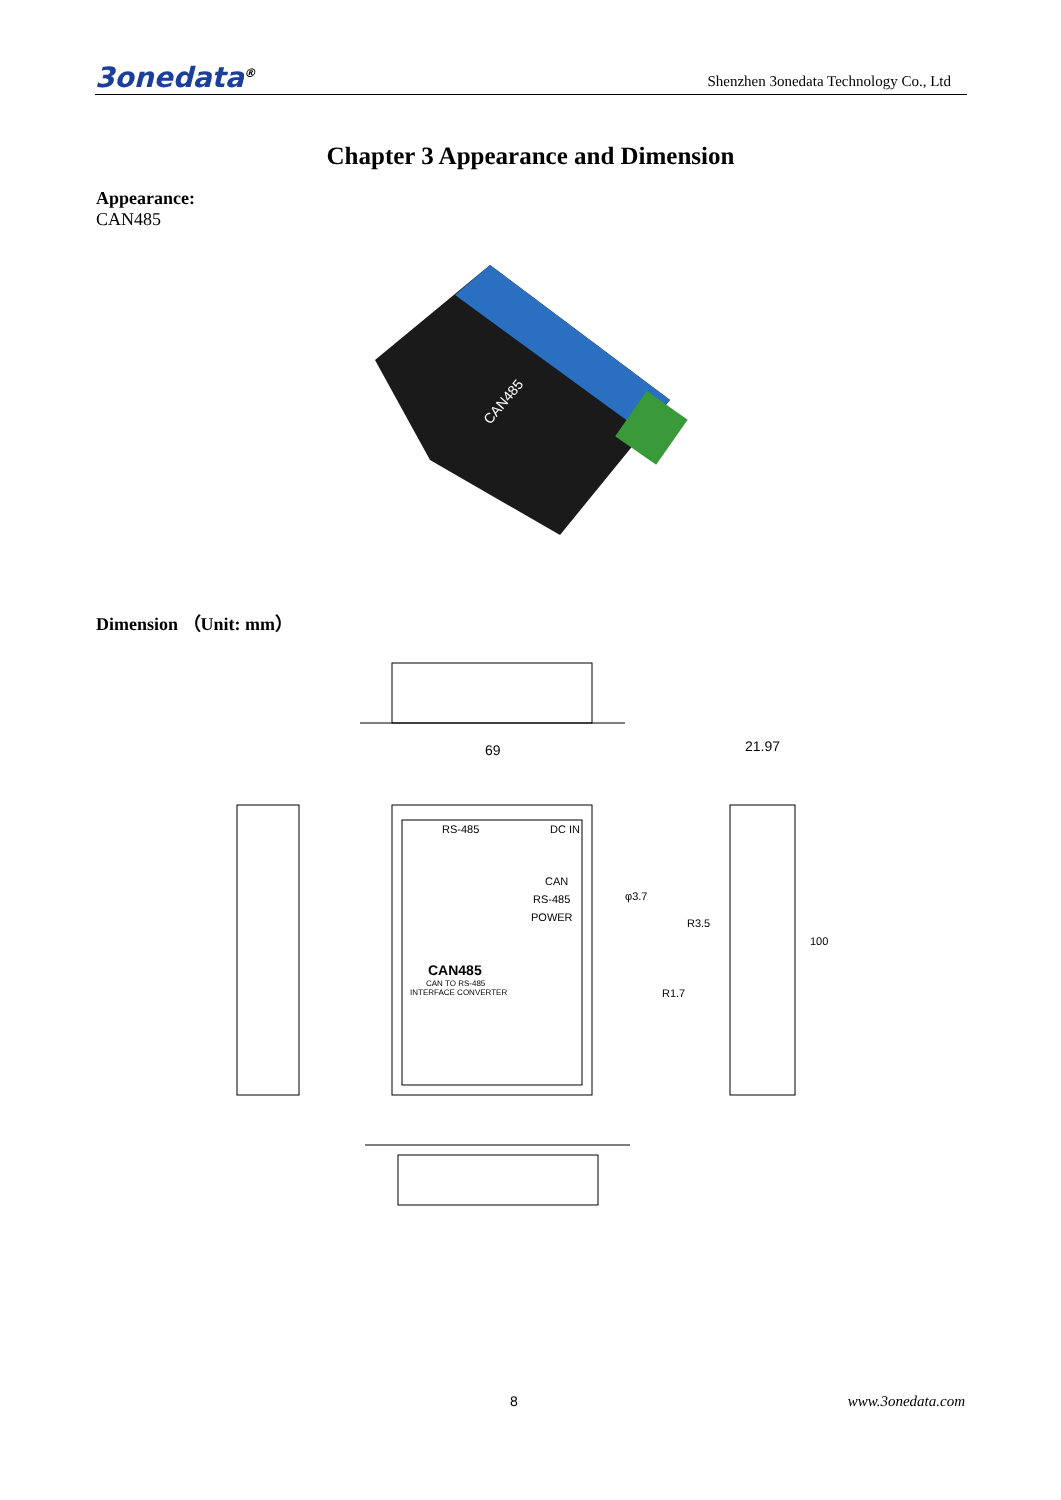3onedata<sup>®</sup> Shenzhen 3onedata Technology Co., Ltd
Chapter 3 Appearance and Dimension
Appearance:
CAN485
CAN485
Dimension （Unit: mm）
69
21.97
RS-485
DC IN
CAN485
CAN TO RS-485
INTERFACE CONVERTER
CAN
RS-485
POWER
φ3.7
R3.5
R1.7
100
8 www.3onedata.com